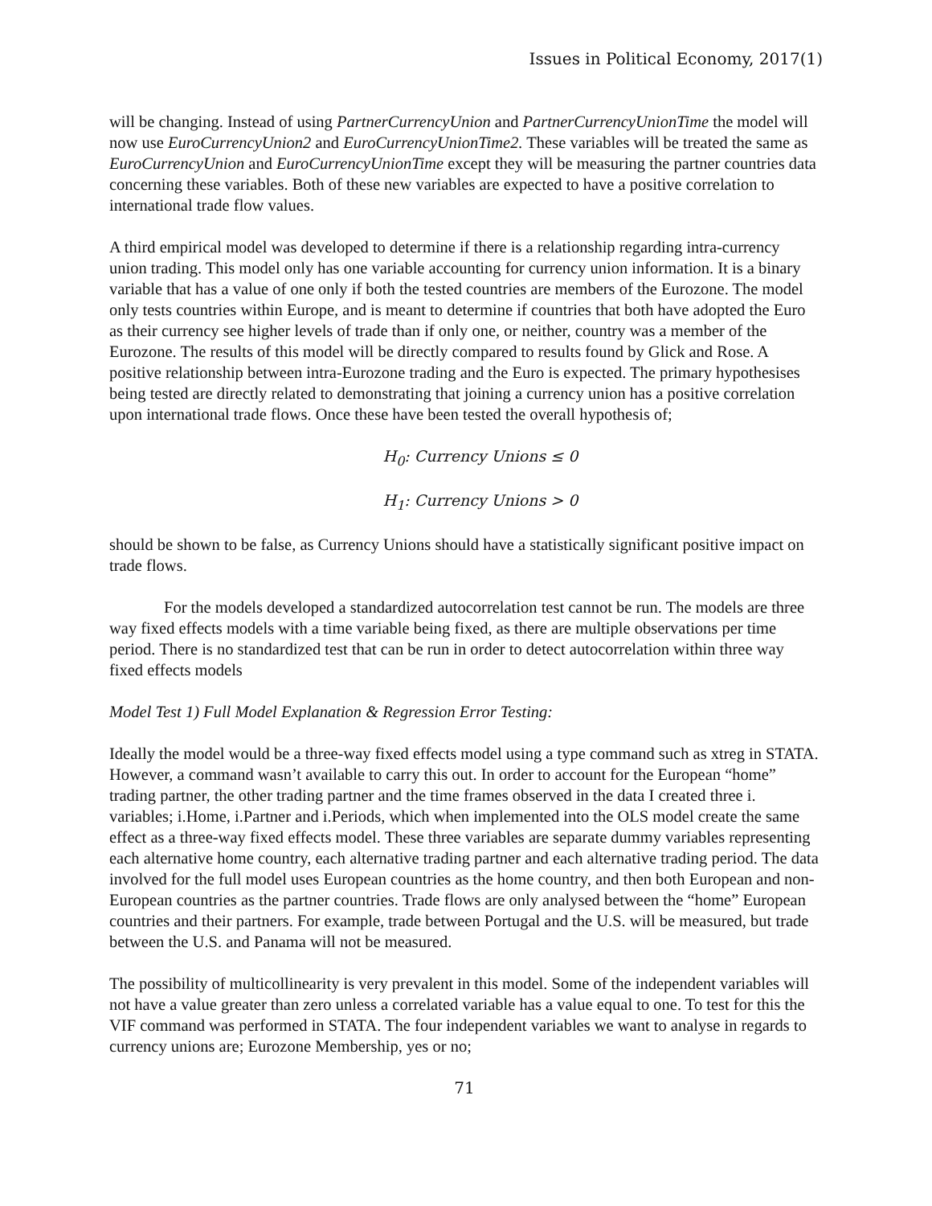Issues in Political Economy, 2017(1)
will be changing. Instead of using PartnerCurrencyUnion and PartnerCurrencyUnionTime the model will now use EuroCurrencyUnion2 and EuroCurrencyUnionTime2. These variables will be treated the same as EuroCurrencyUnion and EuroCurrencyUnionTime except they will be measuring the partner countries data concerning these variables. Both of these new variables are expected to have a positive correlation to international trade flow values.
A third empirical model was developed to determine if there is a relationship regarding intra-currency union trading. This model only has one variable accounting for currency union information. It is a binary variable that has a value of one only if both the tested countries are members of the Eurozone. The model only tests countries within Europe, and is meant to determine if countries that both have adopted the Euro as their currency see higher levels of trade than if only one, or neither, country was a member of the Eurozone. The results of this model will be directly compared to results found by Glick and Rose. A positive relationship between intra-Eurozone trading and the Euro is expected. The primary hypothesises being tested are directly related to demonstrating that joining a currency union has a positive correlation upon international trade flows. Once these have been tested the overall hypothesis of;
H<sub>0</sub>: Currency Unions ≤ 0
H<sub>1</sub>: Currency Unions > 0
should be shown to be false, as Currency Unions should have a statistically significant positive impact on trade flows.
For the models developed a standardized autocorrelation test cannot be run. The models are three way fixed effects models with a time variable being fixed, as there are multiple observations per time period. There is no standardized test that can be run in order to detect autocorrelation within three way fixed effects models
Model Test 1) Full Model Explanation & Regression Error Testing:
Ideally the model would be a three-way fixed effects model using a type command such as xtreg in STATA. However, a command wasn’t available to carry this out. In order to account for the European “home” trading partner, the other trading partner and the time frames observed in the data I created three i. variables; i.Home, i.Partner and i.Periods, which when implemented into the OLS model create the same effect as a three-way fixed effects model. These three variables are separate dummy variables representing each alternative home country, each alternative trading partner and each alternative trading period. The data involved for the full model uses European countries as the home country, and then both European and non-European countries as the partner countries. Trade flows are only analysed between the “home” European countries and their partners. For example, trade between Portugal and the U.S. will be measured, but trade between the U.S. and Panama will not be measured.
The possibility of multicollinearity is very prevalent in this model. Some of the independent variables will not have a value greater than zero unless a correlated variable has a value equal to one. To test for this the VIF command was performed in STATA. The four independent variables we want to analyse in regards to currency unions are; Eurozone Membership, yes or no;
71